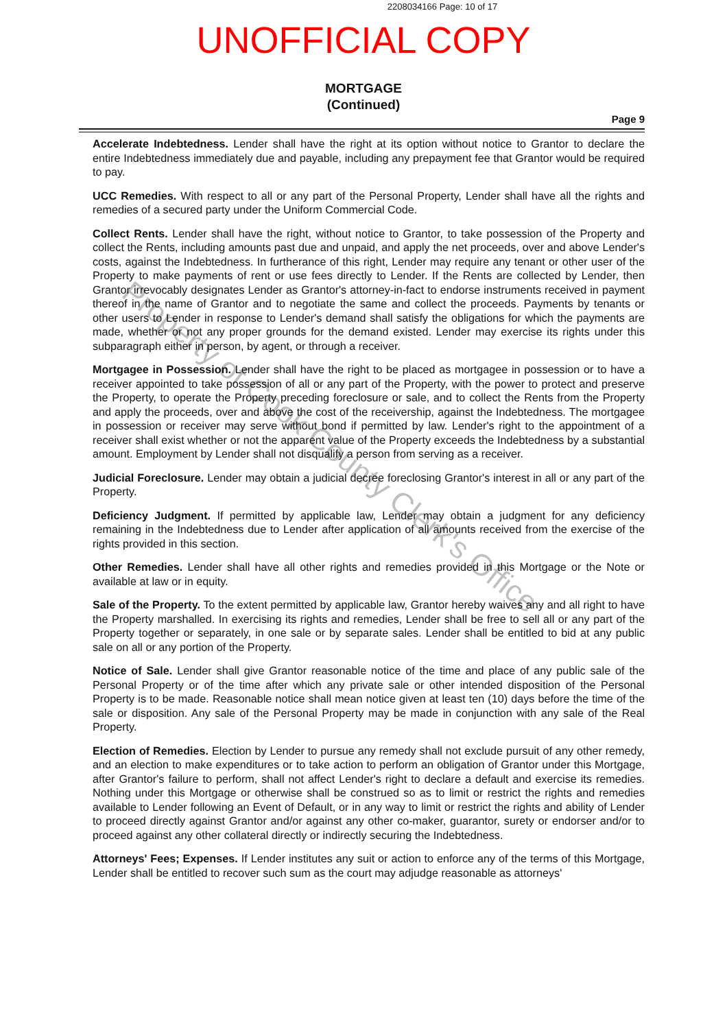2208034166 Page: 10 of 17
UNOFFICIAL COPY
MORTGAGE
(Continued)
Page 9
Accelerate Indebtedness. Lender shall have the right at its option without notice to Grantor to declare the entire Indebtedness immediately due and payable, including any prepayment fee that Grantor would be required to pay.
UCC Remedies. With respect to all or any part of the Personal Property, Lender shall have all the rights and remedies of a secured party under the Uniform Commercial Code.
Collect Rents. Lender shall have the right, without notice to Grantor, to take possession of the Property and collect the Rents, including amounts past due and unpaid, and apply the net proceeds, over and above Lender's costs, against the Indebtedness. In furtherance of this right, Lender may require any tenant or other user of the Property to make payments of rent or use fees directly to Lender. If the Rents are collected by Lender, then Grantor irrevocably designates Lender as Grantor's attorney-in-fact to endorse instruments received in payment thereof in the name of Grantor and to negotiate the same and collect the proceeds. Payments by tenants or other users to Lender in response to Lender's demand shall satisfy the obligations for which the payments are made, whether or not any proper grounds for the demand existed. Lender may exercise its rights under this subparagraph either in person, by agent, or through a receiver.
Mortgagee in Possession. Lender shall have the right to be placed as mortgagee in possession or to have a receiver appointed to take possession of all or any part of the Property, with the power to protect and preserve the Property, to operate the Property preceding foreclosure or sale, and to collect the Rents from the Property and apply the proceeds, over and above the cost of the receivership, against the Indebtedness. The mortgagee in possession or receiver may serve without bond if permitted by law. Lender's right to the appointment of a receiver shall exist whether or not the apparent value of the Property exceeds the Indebtedness by a substantial amount. Employment by Lender shall not disqualify a person from serving as a receiver.
Judicial Foreclosure. Lender may obtain a judicial decree foreclosing Grantor's interest in all or any part of the Property.
Deficiency Judgment. If permitted by applicable law, Lender may obtain a judgment for any deficiency remaining in the Indebtedness due to Lender after application of all amounts received from the exercise of the rights provided in this section.
Other Remedies. Lender shall have all other rights and remedies provided in this Mortgage or the Note or available at law or in equity.
Sale of the Property. To the extent permitted by applicable law, Grantor hereby waives any and all right to have the Property marshalled. In exercising its rights and remedies, Lender shall be free to sell all or any part of the Property together or separately, in one sale or by separate sales. Lender shall be entitled to bid at any public sale on all or any portion of the Property.
Notice of Sale. Lender shall give Grantor reasonable notice of the time and place of any public sale of the Personal Property or of the time after which any private sale or other intended disposition of the Personal Property is to be made. Reasonable notice shall mean notice given at least ten (10) days before the time of the sale or disposition. Any sale of the Personal Property may be made in conjunction with any sale of the Real Property.
Election of Remedies. Election by Lender to pursue any remedy shall not exclude pursuit of any other remedy, and an election to make expenditures or to take action to perform an obligation of Grantor under this Mortgage, after Grantor's failure to perform, shall not affect Lender's right to declare a default and exercise its remedies. Nothing under this Mortgage or otherwise shall be construed so as to limit or restrict the rights and remedies available to Lender following an Event of Default, or in any way to limit or restrict the rights and ability of Lender to proceed directly against Grantor and/or against any other co-maker, guarantor, surety or endorser and/or to proceed against any other collateral directly or indirectly securing the Indebtedness.
Attorneys' Fees; Expenses. If Lender institutes any suit or action to enforce any of the terms of this Mortgage, Lender shall be entitled to recover such sum as the court may adjudge reasonable as attorneys'
Property of Cook County Clerk's Office